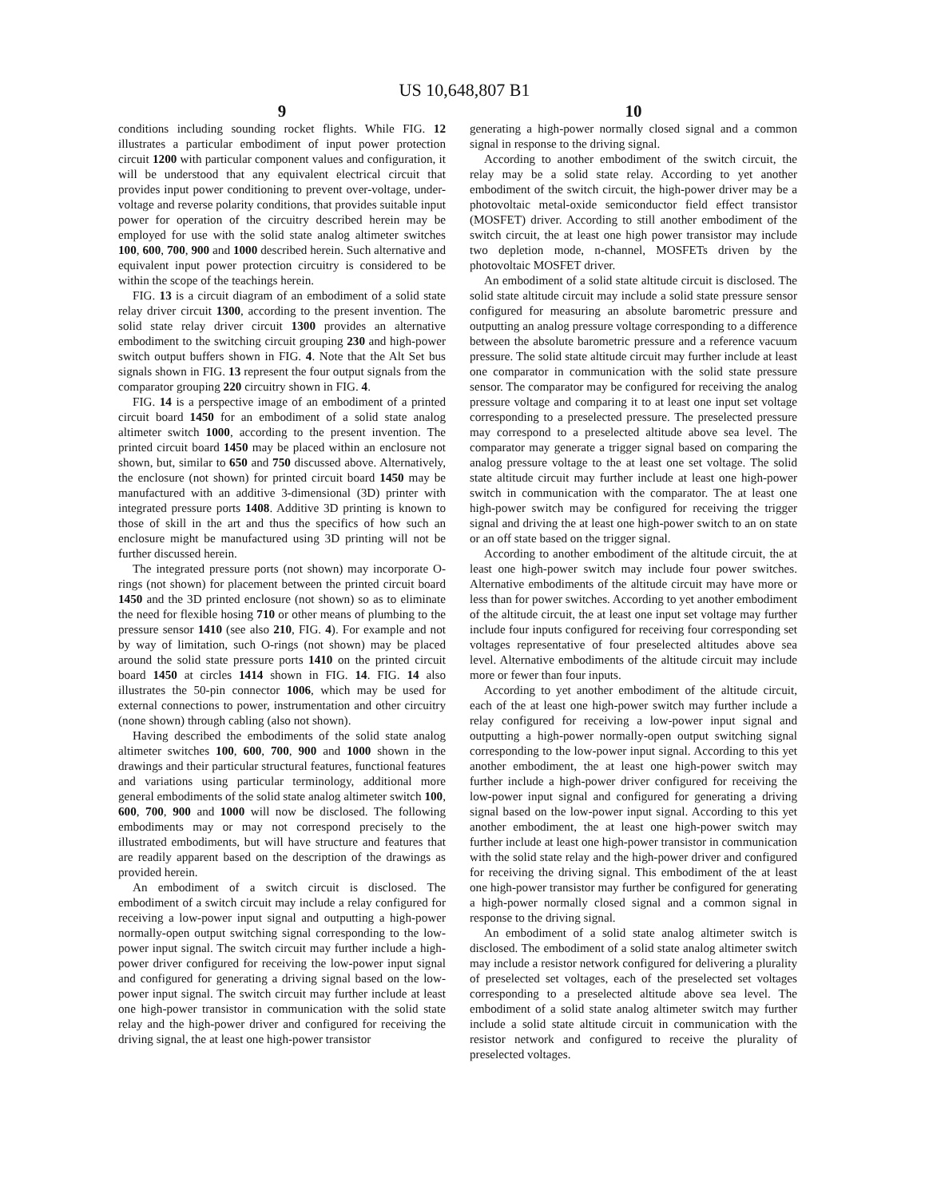US 10,648,807 B1
9
conditions including sounding rocket flights. While FIG. 12 illustrates a particular embodiment of input power protection circuit 1200 with particular component values and configuration, it will be understood that any equivalent electrical circuit that provides input power conditioning to prevent over-voltage, under-voltage and reverse polarity conditions, that provides suitable input power for operation of the circuitry described herein may be employed for use with the solid state analog altimeter switches 100, 600, 700, 900 and 1000 described herein. Such alternative and equivalent input power protection circuitry is considered to be within the scope of the teachings herein.
FIG. 13 is a circuit diagram of an embodiment of a solid state relay driver circuit 1300, according to the present invention. The solid state relay driver circuit 1300 provides an alternative embodiment to the switching circuit grouping 230 and high-power switch output buffers shown in FIG. 4. Note that the Alt Set bus signals shown in FIG. 13 represent the four output signals from the comparator grouping 220 circuitry shown in FIG. 4.
FIG. 14 is a perspective image of an embodiment of a printed circuit board 1450 for an embodiment of a solid state analog altimeter switch 1000, according to the present invention. The printed circuit board 1450 may be placed within an enclosure not shown, but, similar to 650 and 750 discussed above. Alternatively, the enclosure (not shown) for printed circuit board 1450 may be manufactured with an additive 3-dimensional (3D) printer with integrated pressure ports 1408. Additive 3D printing is known to those of skill in the art and thus the specifics of how such an enclosure might be manufactured using 3D printing will not be further discussed herein.
The integrated pressure ports (not shown) may incorporate O-rings (not shown) for placement between the printed circuit board 1450 and the 3D printed enclosure (not shown) so as to eliminate the need for flexible hosing 710 or other means of plumbing to the pressure sensor 1410 (see also 210, FIG. 4). For example and not by way of limitation, such O-rings (not shown) may be placed around the solid state pressure ports 1410 on the printed circuit board 1450 at circles 1414 shown in FIG. 14. FIG. 14 also illustrates the 50-pin connector 1006, which may be used for external connections to power, instrumentation and other circuitry (none shown) through cabling (also not shown).
Having described the embodiments of the solid state analog altimeter switches 100, 600, 700, 900 and 1000 shown in the drawings and their particular structural features, functional features and variations using particular terminology, additional more general embodiments of the solid state analog altimeter switch 100, 600, 700, 900 and 1000 will now be disclosed. The following embodiments may or may not correspond precisely to the illustrated embodiments, but will have structure and features that are readily apparent based on the description of the drawings as provided herein.
An embodiment of a switch circuit is disclosed. The embodiment of a switch circuit may include a relay configured for receiving a low-power input signal and outputting a high-power normally-open output switching signal corresponding to the low-power input signal. The switch circuit may further include a high-power driver configured for receiving the low-power input signal and configured for generating a driving signal based on the low-power input signal. The switch circuit may further include at least one high-power transistor in communication with the solid state relay and the high-power driver and configured for receiving the driving signal, the at least one high-power transistor
10
generating a high-power normally closed signal and a common signal in response to the driving signal.
According to another embodiment of the switch circuit, the relay may be a solid state relay. According to yet another embodiment of the switch circuit, the high-power driver may be a photovoltaic metal-oxide semiconductor field effect transistor (MOSFET) driver. According to still another embodiment of the switch circuit, the at least one high power transistor may include two depletion mode, n-channel, MOSFETs driven by the photovoltaic MOSFET driver.
An embodiment of a solid state altitude circuit is disclosed. The solid state altitude circuit may include a solid state pressure sensor configured for measuring an absolute barometric pressure and outputting an analog pressure voltage corresponding to a difference between the absolute barometric pressure and a reference vacuum pressure. The solid state altitude circuit may further include at least one comparator in communication with the solid state pressure sensor. The comparator may be configured for receiving the analog pressure voltage and comparing it to at least one input set voltage corresponding to a preselected pressure. The preselected pressure may correspond to a preselected altitude above sea level. The comparator may generate a trigger signal based on comparing the analog pressure voltage to the at least one set voltage. The solid state altitude circuit may further include at least one high-power switch in communication with the comparator. The at least one high-power switch may be configured for receiving the trigger signal and driving the at least one high-power switch to an on state or an off state based on the trigger signal.
According to another embodiment of the altitude circuit, the at least one high-power switch may include four power switches. Alternative embodiments of the altitude circuit may have more or less than for power switches. According to yet another embodiment of the altitude circuit, the at least one input set voltage may further include four inputs configured for receiving four corresponding set voltages representative of four preselected altitudes above sea level. Alternative embodiments of the altitude circuit may include more or fewer than four inputs.
According to yet another embodiment of the altitude circuit, each of the at least one high-power switch may further include a relay configured for receiving a low-power input signal and outputting a high-power normally-open output switching signal corresponding to the low-power input signal. According to this yet another embodiment, the at least one high-power switch may further include a high-power driver configured for receiving the low-power input signal and configured for generating a driving signal based on the low-power input signal. According to this yet another embodiment, the at least one high-power switch may further include at least one high-power transistor in communication with the solid state relay and the high-power driver and configured for receiving the driving signal. This embodiment of the at least one high-power transistor may further be configured for generating a high-power normally closed signal and a common signal in response to the driving signal.
An embodiment of a solid state analog altimeter switch is disclosed. The embodiment of a solid state analog altimeter switch may include a resistor network configured for delivering a plurality of preselected set voltages, each of the preselected set voltages corresponding to a preselected altitude above sea level. The embodiment of a solid state analog altimeter switch may further include a solid state altitude circuit in communication with the resistor network and configured to receive the plurality of preselected voltages.